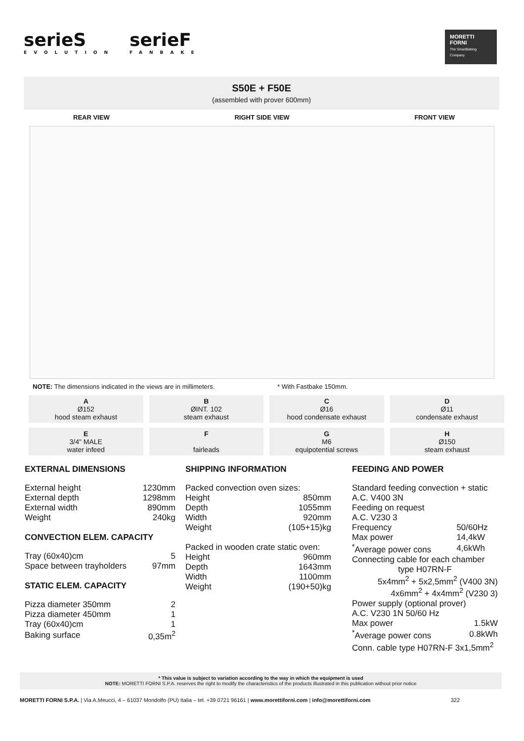serieS
EVOLUTION
serieF
FANBAKE
MORETTI FORNI
The SmartBaking Company
S50E + F50E
(assembled with prover 600mm)
REAR VIEW RIGHT SIDE VIEW FRONT VIEW
NOTE: The dimensions indicated in the views are in millimeters. * With Fastbake 150mm.
A
Ø152
hood steam exhaust
B
ØINT. 102
steam exhaust
C
Ø16
hood condensate exhaust
D
Ø11
condensate exhaust
E
3/4" MALE
water infeed
F
fairleads
G
M6
equipotential screws
H
Ø150
steam exhaust
EXTERNAL DIMENSIONS
| External height | 1230mm |
| External depth | 1298mm |
| External width | 890mm |
| Weight | 240kg |
CONVECTION ELEM. CAPACITY
| Tray (60x40)cm | 5 |
| Space between trayholders | 97mm |
STATIC ELEM. CAPACITY
| Pizza diameter 350mm | 2 |
| Pizza diameter 450mm | 1 |
| Tray (60x40)cm | 1 |
| Baking surface | 0,35m<sup>2</sup> |
SHIPPING INFORMATION
| Packed convection oven sizes: | |
| Height | 850mm |
| Depth | 1055mm |
| Width | 920mm |
| Weight | (105+15)kg |
| Packed in wooden crate static oven: | |
| Height | 960mm |
| Depth | 1643mm |
| Width | 1100mm |
| Weight | (190+50)kg |
FEEDING AND POWER
| Standard feeding convection + static | |
| A.C. V400 3N | |
| Feeding on request | |
| A.C. V230 3 | |
| Frequency | 50/60Hz |
| Max power | 14,4kW |
| <sup>*</sup> Average power cons | 4,6kWh |
| Connecting cable for each chamber | |
| type H07RN-F | |
| 5x4mm<sup>2</sup> + 5x2,5mm<sup>2</sup> (V400 3N) | |
| 4x6mm<sup>2</sup> + 4x4mm<sup>2</sup> (V230 3) | |
| Power supply (optional prover) | |
| A.C. V230 1N 50/60 Hz | |
| Max power | 1.5kW |
| <sup>*</sup> Average power cons | 0.8kWh |
| Conn. cable type H07RN-F 3x1,5mm<sup>2</sup> | |
* This value is subject to variation according to the way in which the equipment is used
NOTE: MORETTI FORNI S.P.A. reserves the right to modify the characteristics of the products illustrated in this publication without prior notice
MORETTI FORNI S.P.A. | Via A.Meucci, 4 – 61037 Mondolfo (PU) Italia – tel. +39 0721 96161 | www.morettiforni.com | info@morettiforni.com 322